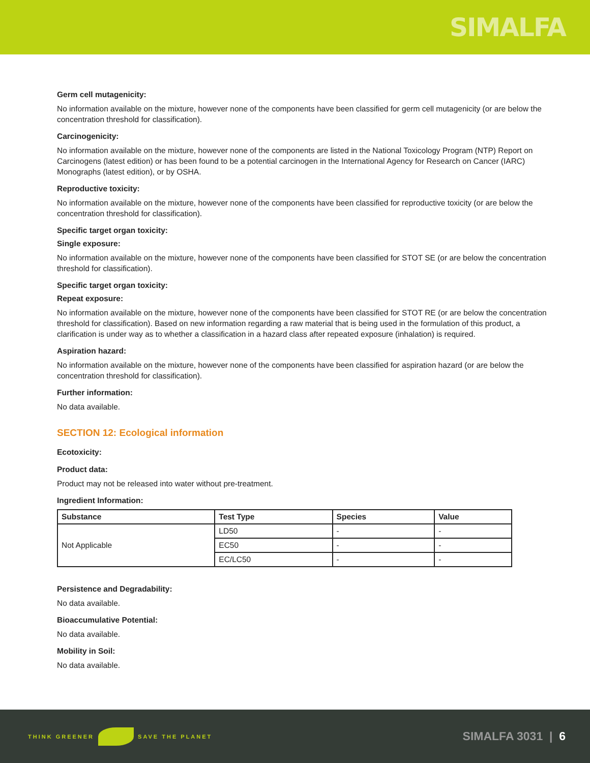SIMALFA
Germ cell mutagenicity:
No information available on the mixture, however none of the components have been classified for germ cell mutagenicity (or are below the concentration threshold for classification).
Carcinogenicity:
No information available on the mixture, however none of the components are listed in the National Toxicology Program (NTP) Report on Carcinogens (latest edition) or has been found to be a potential carcinogen in the International Agency for Research on Cancer (IARC) Monographs (latest edition), or by OSHA.
Reproductive toxicity:
No information available on the mixture, however none of the components have been classified for reproductive toxicity (or are below the concentration threshold for classification).
Specific target organ toxicity:
Single exposure:
No information available on the mixture, however none of the components have been classified for STOT SE (or are below the concentration threshold for classification).
Specific target organ toxicity:
Repeat exposure:
No information available on the mixture, however none of the components have been classified for STOT RE (or are below the concentration threshold for classification). Based on new information regarding a raw material that is being used in the formulation of this product, a clarification is under way as to whether a classification in a hazard class after repeated exposure (inhalation) is required.
Aspiration hazard:
No information available on the mixture, however none of the components have been classified for aspiration hazard (or are below the concentration threshold for classification).
Further information:
No data available.
SECTION 12: Ecological information
Ecotoxicity:
Product data:
Product may not be released into water without pre-treatment.
Ingredient Information:
| Substance | Test Type | Species | Value |
| --- | --- | --- | --- |
| Not Applicable | LD50 | - | - |
| | EC50 | - | - |
| | EC/LC50 | - | - |
Persistence and Degradability:
No data available.
Bioaccumulative Potential:
No data available.
Mobility in Soil:
No data available.
THINK GREENER SAVE THE PLANET
SIMALFA 3031 | 6